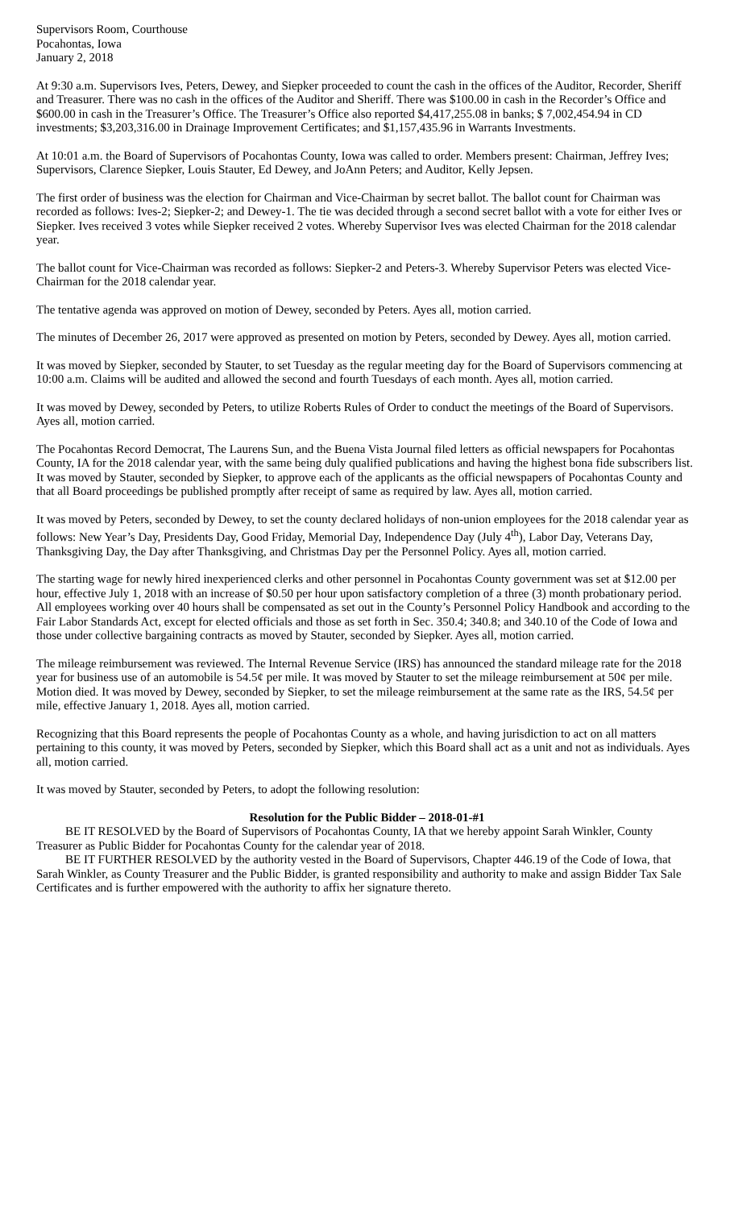Supervisors Room, Courthouse
Pocahontas, Iowa
January 2, 2018
At 9:30 a.m. Supervisors Ives, Peters, Dewey, and Siepker proceeded to count the cash in the offices of the Auditor, Recorder, Sheriff and Treasurer. There was no cash in the offices of the Auditor and Sheriff. There was $100.00 in cash in the Recorder’s Office and $600.00 in cash in the Treasurer’s Office. The Treasurer’s Office also reported $4,417,255.08 in banks; $ 7,002,454.94 in CD investments; $3,203,316.00 in Drainage Improvement Certificates; and $1,157,435.96 in Warrants Investments.
At 10:01 a.m. the Board of Supervisors of Pocahontas County, Iowa was called to order. Members present: Chairman, Jeffrey Ives; Supervisors, Clarence Siepker, Louis Stauter, Ed Dewey, and JoAnn Peters; and Auditor, Kelly Jepsen.
The first order of business was the election for Chairman and Vice-Chairman by secret ballot. The ballot count for Chairman was recorded as follows: Ives-2; Siepker-2; and Dewey-1. The tie was decided through a second secret ballot with a vote for either Ives or Siepker. Ives received 3 votes while Siepker received 2 votes. Whereby Supervisor Ives was elected Chairman for the 2018 calendar year.
The ballot count for Vice-Chairman was recorded as follows: Siepker-2 and Peters-3. Whereby Supervisor Peters was elected Vice-Chairman for the 2018 calendar year.
The tentative agenda was approved on motion of Dewey, seconded by Peters. Ayes all, motion carried.
The minutes of December 26, 2017 were approved as presented on motion by Peters, seconded by Dewey. Ayes all, motion carried.
It was moved by Siepker, seconded by Stauter, to set Tuesday as the regular meeting day for the Board of Supervisors commencing at 10:00 a.m. Claims will be audited and allowed the second and fourth Tuesdays of each month. Ayes all, motion carried.
It was moved by Dewey, seconded by Peters, to utilize Roberts Rules of Order to conduct the meetings of the Board of Supervisors. Ayes all, motion carried.
The Pocahontas Record Democrat, The Laurens Sun, and the Buena Vista Journal filed letters as official newspapers for Pocahontas County, IA for the 2018 calendar year, with the same being duly qualified publications and having the highest bona fide subscribers list. It was moved by Stauter, seconded by Siepker, to approve each of the applicants as the official newspapers of Pocahontas County and that all Board proceedings be published promptly after receipt of same as required by law. Ayes all, motion carried.
It was moved by Peters, seconded by Dewey, to set the county declared holidays of non-union employees for the 2018 calendar year as follows: New Year’s Day, Presidents Day, Good Friday, Memorial Day, Independence Day (July 4<sup>th</sup>), Labor Day, Veterans Day, Thanksgiving Day, the Day after Thanksgiving, and Christmas Day per the Personnel Policy. Ayes all, motion carried.
The starting wage for newly hired inexperienced clerks and other personnel in Pocahontas County government was set at $12.00 per hour, effective July 1, 2018 with an increase of $0.50 per hour upon satisfactory completion of a three (3) month probationary period. All employees working over 40 hours shall be compensated as set out in the County’s Personnel Policy Handbook and according to the Fair Labor Standards Act, except for elected officials and those as set forth in Sec. 350.4; 340.8; and 340.10 of the Code of Iowa and those under collective bargaining contracts as moved by Stauter, seconded by Siepker. Ayes all, motion carried.
The mileage reimbursement was reviewed. The Internal Revenue Service (IRS) has announced the standard mileage rate for the 2018 year for business use of an automobile is 54.5¢ per mile. It was moved by Stauter to set the mileage reimbursement at 50¢ per mile. Motion died. It was moved by Dewey, seconded by Siepker, to set the mileage reimbursement at the same rate as the IRS, 54.5¢ per mile, effective January 1, 2018. Ayes all, motion carried.
Recognizing that this Board represents the people of Pocahontas County as a whole, and having jurisdiction to act on all matters pertaining to this county, it was moved by Peters, seconded by Siepker, which this Board shall act as a unit and not as individuals. Ayes all, motion carried.
It was moved by Stauter, seconded by Peters, to adopt the following resolution:
Resolution for the Public Bidder – 2018-01-#1
BE IT RESOLVED by the Board of Supervisors of Pocahontas County, IA that we hereby appoint Sarah Winkler, County Treasurer as Public Bidder for Pocahontas County for the calendar year of 2018.
BE IT FURTHER RESOLVED by the authority vested in the Board of Supervisors, Chapter 446.19 of the Code of Iowa, that Sarah Winkler, as County Treasurer and the Public Bidder, is granted responsibility and authority to make and assign Bidder Tax Sale Certificates and is further empowered with the authority to affix her signature thereto.